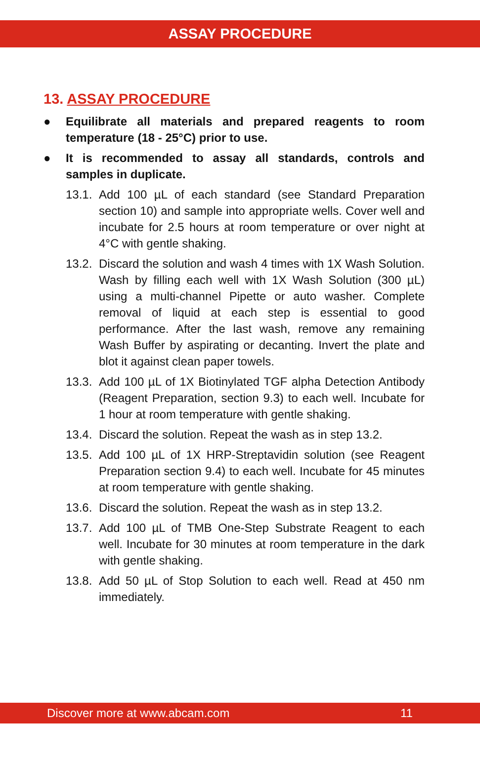ASSAY PROCEDURE
13. ASSAY PROCEDURE
● Equilibrate all materials and prepared reagents to room temperature (18 - 25°C) prior to use.
● It is recommended to assay all standards, controls and samples in duplicate.
13.1. Add 100 µL of each standard (see Standard Preparation section 10) and sample into appropriate wells. Cover well and incubate for 2.5 hours at room temperature or over night at 4°C with gentle shaking.
13.2. Discard the solution and wash 4 times with 1X Wash Solution. Wash by filling each well with 1X Wash Solution (300 µL) using a multi-channel Pipette or auto washer. Complete removal of liquid at each step is essential to good performance. After the last wash, remove any remaining Wash Buffer by aspirating or decanting. Invert the plate and blot it against clean paper towels.
13.3. Add 100 µL of 1X Biotinylated TGF alpha Detection Antibody (Reagent Preparation, section 9.3) to each well. Incubate for 1 hour at room temperature with gentle shaking.
13.4. Discard the solution. Repeat the wash as in step 13.2.
13.5. Add 100 µL of 1X HRP-Streptavidin solution (see Reagent Preparation section 9.4) to each well. Incubate for 45 minutes at room temperature with gentle shaking.
13.6. Discard the solution. Repeat the wash as in step 13.2.
13.7. Add 100 µL of TMB One-Step Substrate Reagent to each well. Incubate for 30 minutes at room temperature in the dark with gentle shaking.
13.8. Add 50 µL of Stop Solution to each well. Read at 450 nm immediately.
Discover more at www.abcam.com 11